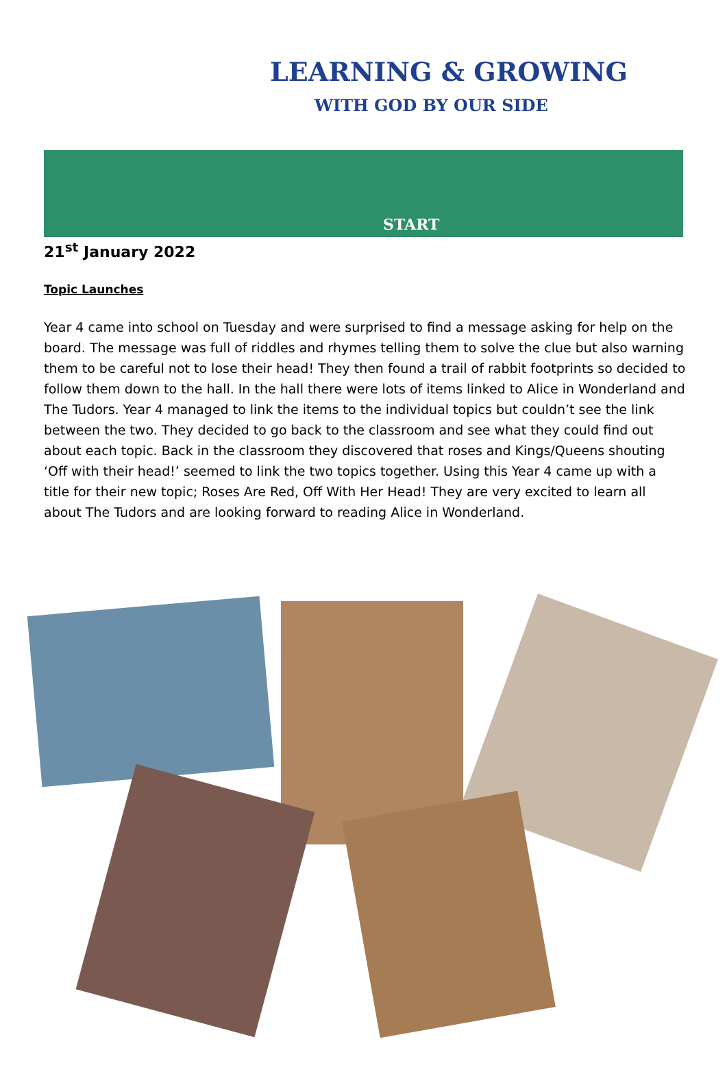LEARNING & GROWING
WITH GOD BY OUR SIDE
START
21<sup>st</sup> January 2022
Topic Launches
Year 4 came into school on Tuesday and were surprised to find a message asking for help on the board. The message was full of riddles and rhymes telling them to solve the clue but also warning them to be careful not to lose their head! They then found a trail of rabbit footprints so decided to follow them down to the hall. In the hall there were lots of items linked to Alice in Wonderland and The Tudors. Year 4 managed to link the items to the individual topics but couldn’t see the link between the two. They decided to go back to the classroom and see what they could find out about each topic. Back in the classroom they discovered that roses and Kings/Queens shouting ‘Off with their head!’ seemed to link the two topics together. Using this Year 4 came up with a title for their new topic; Roses Are Red, Off With Her Head! They are very excited to learn all about The Tudors and are looking forward to reading Alice in Wonderland.